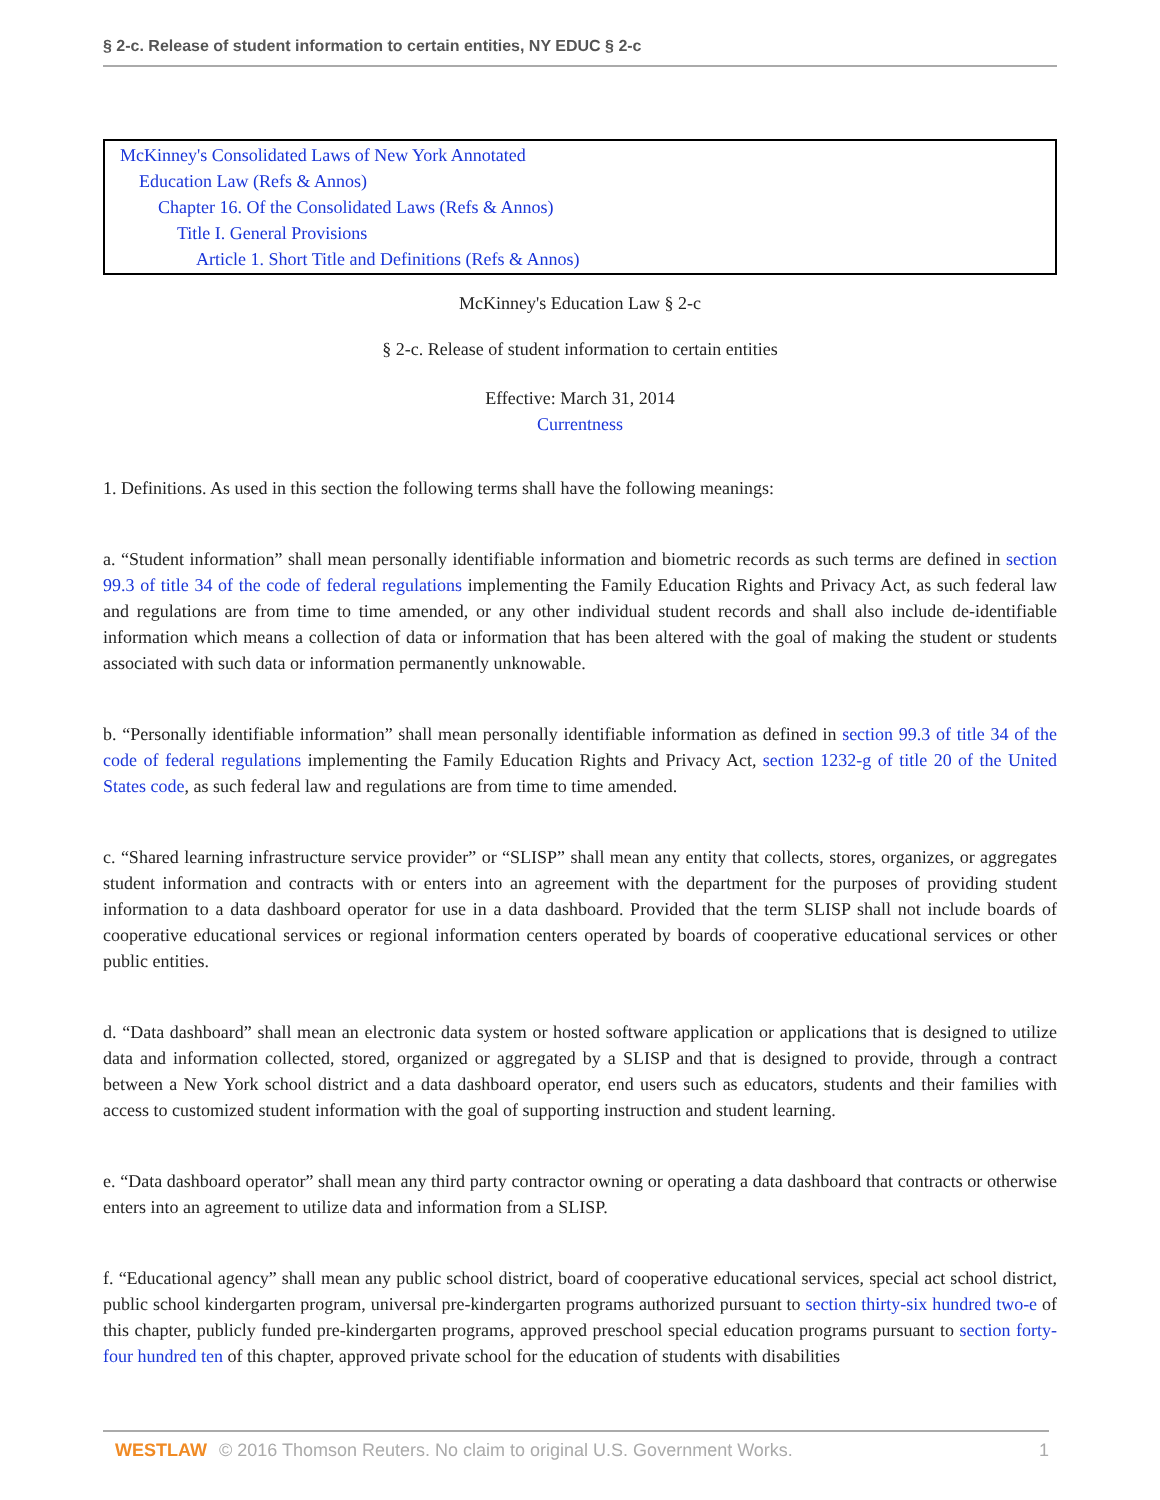§ 2-c. Release of student information to certain entities, NY EDUC § 2-c
McKinney's Consolidated Laws of New York Annotated
Education Law (Refs & Annos)
Chapter 16. Of the Consolidated Laws (Refs & Annos)
Title I. General Provisions
Article 1. Short Title and Definitions (Refs & Annos)
McKinney's Education Law § 2-c
§ 2-c. Release of student information to certain entities
Effective: March 31, 2014
Currentness
1. Definitions. As used in this section the following terms shall have the following meanings:
a. “Student information” shall mean personally identifiable information and biometric records as such terms are defined in section 99.3 of title 34 of the code of federal regulations implementing the Family Education Rights and Privacy Act, as such federal law and regulations are from time to time amended, or any other individual student records and shall also include de-identifiable information which means a collection of data or information that has been altered with the goal of making the student or students associated with such data or information permanently unknowable.
b. “Personally identifiable information” shall mean personally identifiable information as defined in section 99.3 of title 34 of the code of federal regulations implementing the Family Education Rights and Privacy Act, section 1232-g of title 20 of the United States code, as such federal law and regulations are from time to time amended.
c. “Shared learning infrastructure service provider” or “SLISP” shall mean any entity that collects, stores, organizes, or aggregates student information and contracts with or enters into an agreement with the department for the purposes of providing student information to a data dashboard operator for use in a data dashboard. Provided that the term SLISP shall not include boards of cooperative educational services or regional information centers operated by boards of cooperative educational services or other public entities.
d. “Data dashboard” shall mean an electronic data system or hosted software application or applications that is designed to utilize data and information collected, stored, organized or aggregated by a SLISP and that is designed to provide, through a contract between a New York school district and a data dashboard operator, end users such as educators, students and their families with access to customized student information with the goal of supporting instruction and student learning.
e. “Data dashboard operator” shall mean any third party contractor owning or operating a data dashboard that contracts or otherwise enters into an agreement to utilize data and information from a SLISP.
f. “Educational agency” shall mean any public school district, board of cooperative educational services, special act school district, public school kindergarten program, universal pre-kindergarten programs authorized pursuant to section thirty-six hundred two-e of this chapter, publicly funded pre-kindergarten programs, approved preschool special education programs pursuant to section forty-four hundred ten of this chapter, approved private school for the education of students with disabilities
WESTLAW © 2016 Thomson Reuters. No claim to original U.S. Government Works.
1